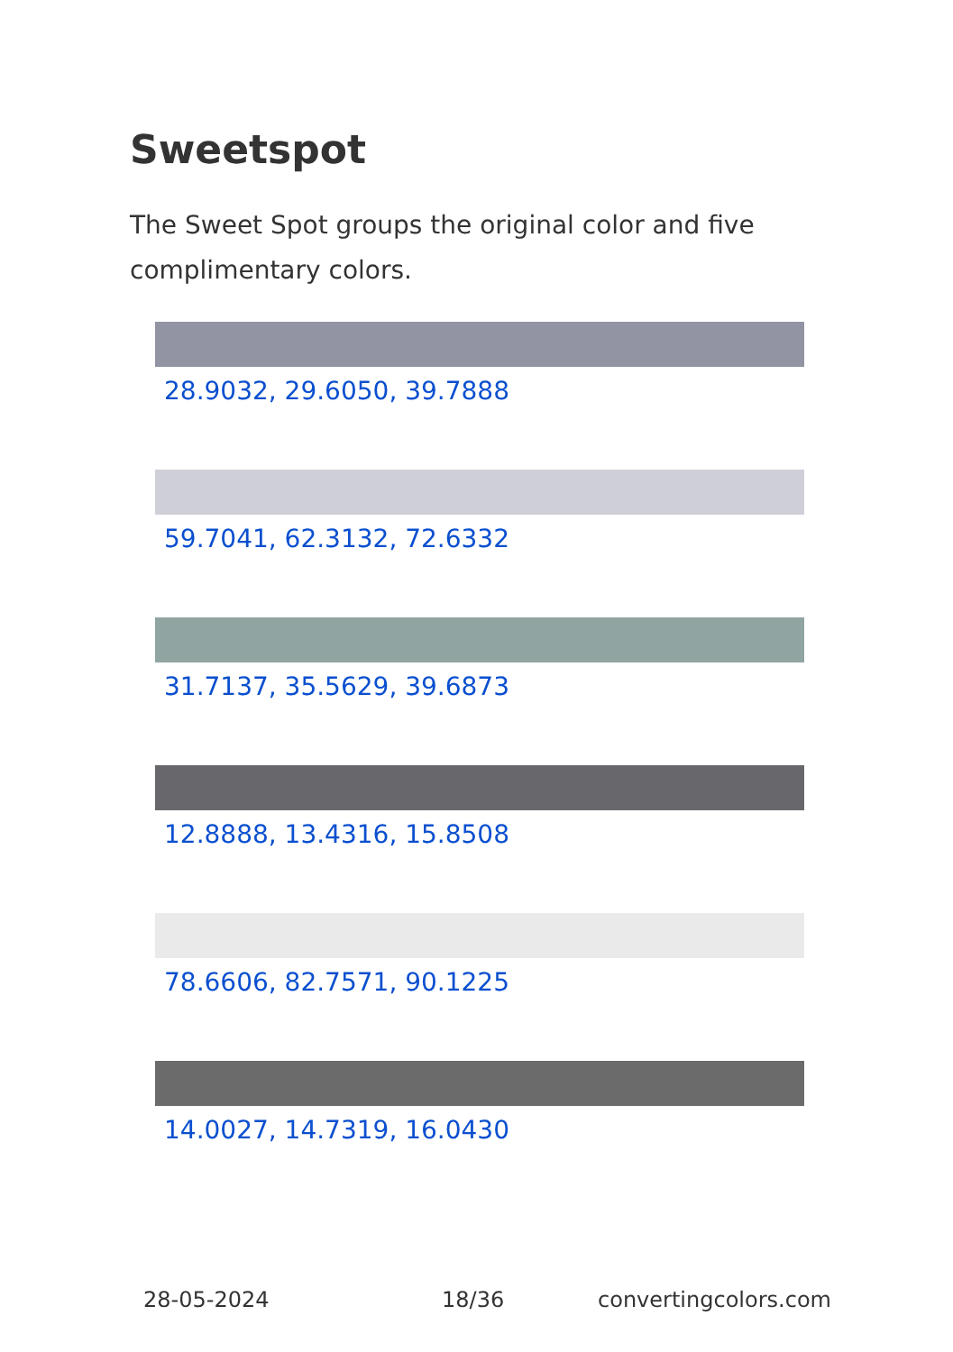Sweetspot
The Sweet Spot groups the original color and five complimentary colors.
28.9032, 29.6050, 39.7888
59.7041, 62.3132, 72.6332
31.7137, 35.5629, 39.6873
12.8888, 13.4316, 15.8508
78.6606, 82.7571, 90.1225
14.0027, 14.7319, 16.0430
28-05-2024 18/36 convertingcolors.com